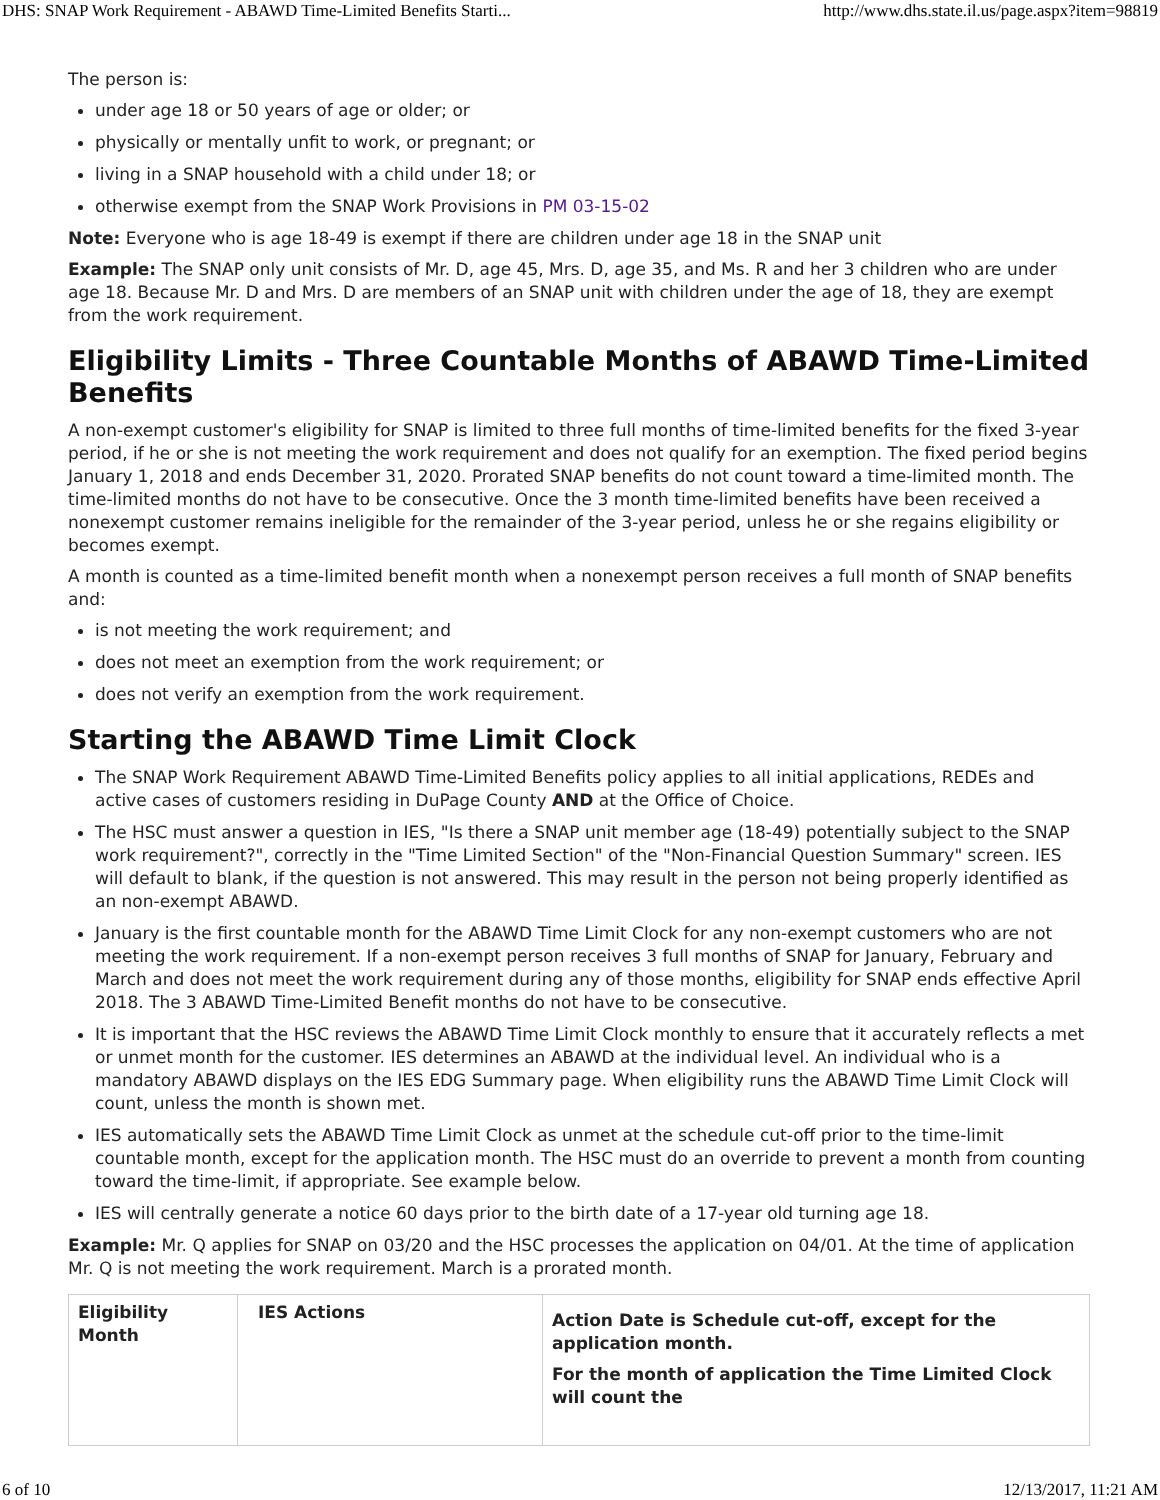DHS: SNAP Work Requirement - ABAWD Time-Limited Benefits Starti... http://www.dhs.state.il.us/page.aspx?item=98819
The person is:
under age 18 or 50 years of age or older; or
physically or mentally unfit to work, or pregnant; or
living in a SNAP household with a child under 18; or
otherwise exempt from the SNAP Work Provisions in PM 03-15-02
Note: Everyone who is age 18-49 is exempt if there are children under age 18 in the SNAP unit
Example: The SNAP only unit consists of Mr. D, age 45, Mrs. D, age 35, and Ms. R and her 3 children who are under age 18. Because Mr. D and Mrs. D are members of an SNAP unit with children under the age of 18, they are exempt from the work requirement.
Eligibility Limits - Three Countable Months of ABAWD Time-Limited Benefits
A non-exempt customer's eligibility for SNAP is limited to three full months of time-limited benefits for the fixed 3-year period, if he or she is not meeting the work requirement and does not qualify for an exemption. The fixed period begins January 1, 2018 and ends December 31, 2020. Prorated SNAP benefits do not count toward a time-limited month. The time-limited months do not have to be consecutive. Once the 3 month time-limited benefits have been received a nonexempt customer remains ineligible for the remainder of the 3-year period, unless he or she regains eligibility or becomes exempt.
A month is counted as a time-limited benefit month when a nonexempt person receives a full month of SNAP benefits and:
is not meeting the work requirement; and
does not meet an exemption from the work requirement; or
does not verify an exemption from the work requirement.
Starting the ABAWD Time Limit Clock
The SNAP Work Requirement ABAWD Time-Limited Benefits policy applies to all initial applications, REDEs and active cases of customers residing in DuPage County AND at the Office of Choice.
The HSC must answer a question in IES, "Is there a SNAP unit member age (18-49) potentially subject to the SNAP work requirement?", correctly in the "Time Limited Section" of the "Non-Financial Question Summary" screen. IES will default to blank, if the question is not answered. This may result in the person not being properly identified as an non-exempt ABAWD.
January is the first countable month for the ABAWD Time Limit Clock for any non-exempt customers who are not meeting the work requirement. If a non-exempt person receives 3 full months of SNAP for January, February and March and does not meet the work requirement during any of those months, eligibility for SNAP ends effective April 2018. The 3 ABAWD Time-Limited Benefit months do not have to be consecutive.
It is important that the HSC reviews the ABAWD Time Limit Clock monthly to ensure that it accurately reflects a met or unmet month for the customer. IES determines an ABAWD at the individual level. An individual who is a mandatory ABAWD displays on the IES EDG Summary page. When eligibility runs the ABAWD Time Limit Clock will count, unless the month is shown met.
IES automatically sets the ABAWD Time Limit Clock as unmet at the schedule cut-off prior to the time-limit countable month, except for the application month. The HSC must do an override to prevent a month from counting toward the time-limit, if appropriate. See example below.
IES will centrally generate a notice 60 days prior to the birth date of a 17-year old turning age 18.
Example: Mr. Q applies for SNAP on 03/20 and the HSC processes the application on 04/01. At the time of application Mr. Q is not meeting the work requirement. March is a prorated month.
| Eligibility Month | IES Actions | Action Date is Schedule cut-off, except for the application month. For the month of application the Time Limited Clock will count the |
6 of 10 12/13/2017, 11:21 AM